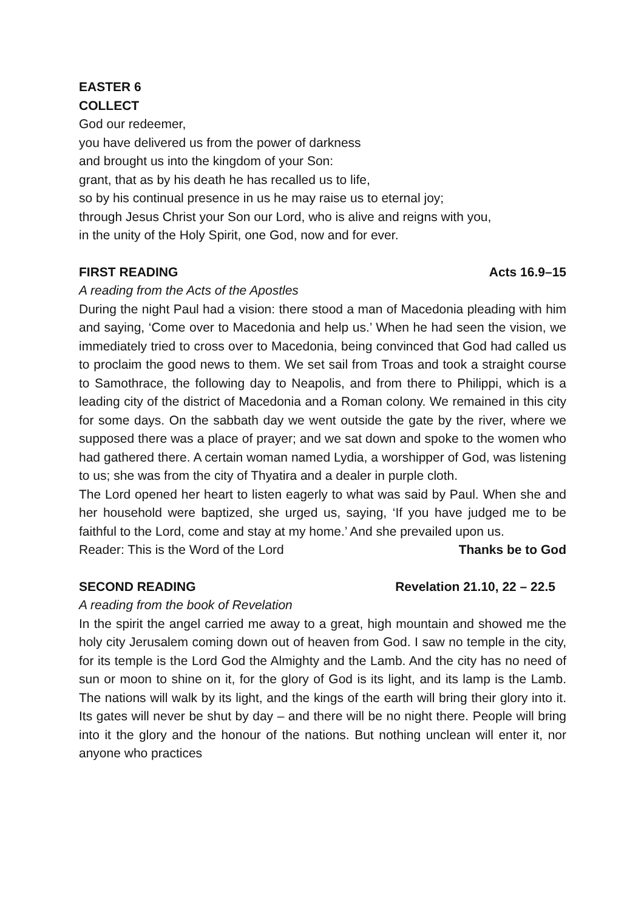EASTER 6
COLLECT
God our redeemer,
you have delivered us from the power of darkness
and brought us into the kingdom of your Son:
grant, that as by his death he has recalled us to life,
so by his continual presence in us he may raise us to eternal joy;
through Jesus Christ your Son our Lord, who is alive and reigns with you,
in the unity of the Holy Spirit, one God, now and for ever.
FIRST READING Acts 16.9–15
A reading from the Acts of the Apostles
During the night Paul had a vision: there stood a man of Macedonia pleading with him and saying, ‘Come over to Macedonia and help us.’ When he had seen the vision, we immediately tried to cross over to Macedonia, being convinced that God had called us to proclaim the good news to them. We set sail from Troas and took a straight course to Samothrace, the following day to Neapolis, and from there to Philippi, which is a leading city of the district of Macedonia and a Roman colony. We remained in this city for some days. On the sabbath day we went outside the gate by the river, where we supposed there was a place of prayer; and we sat down and spoke to the women who had gathered there. A certain woman named Lydia, a worshipper of God, was listening to us; she was from the city of Thyatira and a dealer in purple cloth.
The Lord opened her heart to listen eagerly to what was said by Paul. When she and her household were baptized, she urged us, saying, ‘If you have judged me to be faithful to the Lord, come and stay at my home.’ And she prevailed upon us.
Reader: This is the Word of the Lord Thanks be to God
SECOND READING Revelation 21.10, 22 – 22.5
A reading from the book of Revelation
In the spirit the angel carried me away to a great, high mountain and showed me the holy city Jerusalem coming down out of heaven from God. I saw no temple in the city, for its temple is the Lord God the Almighty and the Lamb. And the city has no need of sun or moon to shine on it, for the glory of God is its light, and its lamp is the Lamb. The nations will walk by its light, and the kings of the earth will bring their glory into it. Its gates will never be shut by day – and there will be no night there. People will bring into it the glory and the honour of the nations. But nothing unclean will enter it, nor anyone who practices